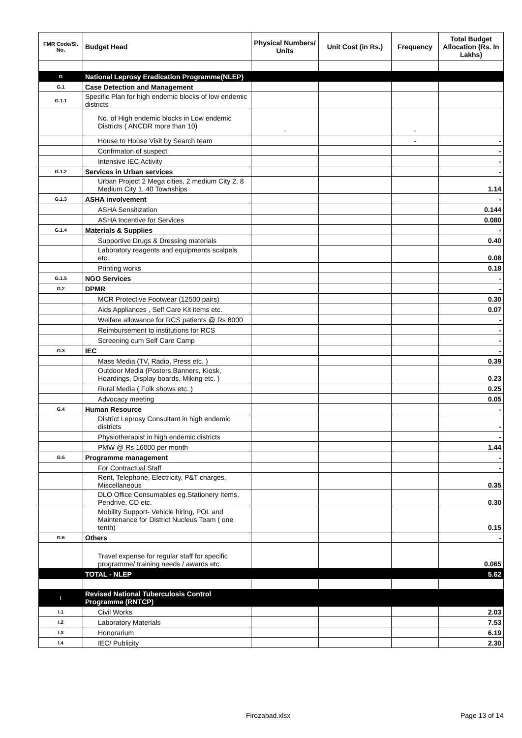| FMR Code/Sl. No. | Budget Head | Physical Numbers/ Units | Unit Cost (in Rs.) | Frequency | Total Budget Allocation (Rs. In Lakhs) |
| --- | --- | --- | --- | --- | --- |
| G | National Leprosy Eradication Programme(NLEP) | | | | |
| G.1 | Case Detection and Management | | | | |
| G.1.1 | Specific Plan for high endemic blocks of low endemic districts | | | | |
| | No. of High endemic blocks in Low endemic Districts ( ANCDR more than 10) | - | | - | |
| | House to House Visit by Search team | | | - | - |
| | Confrmaton of suspect | | | | - |
| | Intensive IEC Activity | | | | - |
| G.1.2 | Services in Urban services | | | | - |
| | Urban Project 2 Mega cities, 2 medium City 2, 8 Medium City 1, 40 Townships | | | | 1.14 |
| G.1.3 | ASHA involvement | | | | - |
| | ASHA Sensitization | | | | 0.144 |
| | ASHA Incentive for Services | | | | 0.080 |
| G.1.4 | Materials & Supplies | | | | - |
| | Supportive Drugs & Dressing materials | | | | 0.40 |
| | Laboratory reagents and equipments scalpels etc. | | | | 0.08 |
| | Printing works | | | | 0.18 |
| G.1.5 | NGO Services | | | | - |
| G.2 | DPMR | | | | - |
| | MCR Protective Footwear (12500 pairs) | | | | 0.30 |
| | Aids Appliances , Self Care Kit items etc. | | | | 0.07 |
| | Welfare allowance for RCS patients @ Rs 8000 | | | | - |
| | Reimbursement to institutions for RCS | | | | - |
| | Screening cum Self Care Camp | | | | - |
| G.3 | IEC | | | | - |
| | Mass Media (TV, Radio, Press etc. ) | | | | 0.39 |
| | Outdoor Media (Posters,Banners, Kiosk, Hoardings, Display boards, Miking etc. ) | | | | 0.23 |
| | Rural Media ( Folk shows etc. ) | | | | 0.25 |
| | Advocacy meeting | | | | 0.05 |
| G.4 | Human Resource | | | | - |
| | District Leprosy Consultant in high endemic districts | | | | - |
| | Physiotherapist in high endemic districts | | | | - |
| | PMW @ Rs 16000 per month | | | | 1.44 |
| G.5 | Programme management | | | | - |
| | For Contractual Staff | | | | - |
| | Rent, Telephone, Electricity, P&T charges, Miscellaneous | | | | 0.35 |
| | DLO Office Consumables eg.Stationery Items, Pendrive, CD etc. | | | | 0.30 |
| | Mobility Support- Vehicle hiring, POL and Maintenance for District Nucleus Team ( one tenth) | | | | 0.15 |
| G.6 | Others | | | | - |
| | Travel expense for regular staff for specific programme/ training needs / awards etc. | | | | 0.065 |
| | TOTAL - NLEP | | | | 5.62 |
| I | Revised National Tuberculosis Control Programme (RNTCP) | | | | |
| I.1 | Civil Works | | | | 2.03 |
| I.2 | Laboratory Materials | | | | 7.53 |
| I.3 | Honorarium | | | | 6.19 |
| I.4 | IEC/ Publicity | | | | 2.30 |
Firozabad.xlsx Page 13 of 14